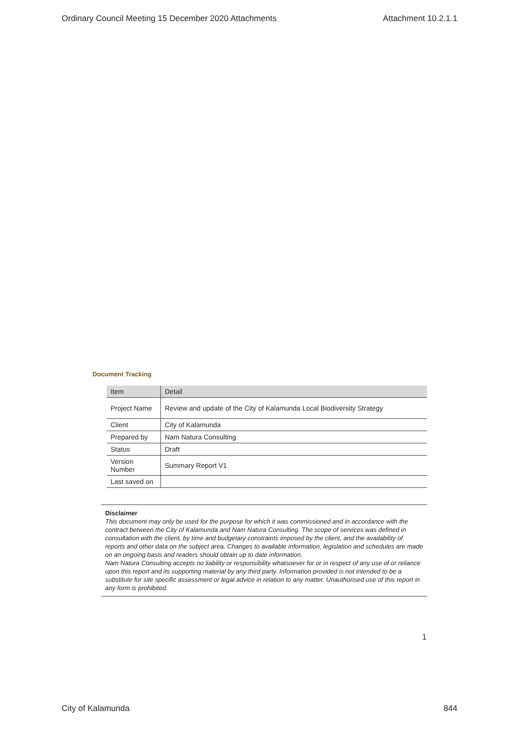Ordinary Council Meeting 15 December 2020 Attachments Attachment 10.2.1.1
Document Tracking
| Item | Detail |
| --- | --- |
| Project Name | Review and update of the City of Kalamunda Local Biodiversity Strategy |
| Client | City of Kalamunda |
| Prepared by | Nam Natura Consulting |
| Status | Draft |
| Version Number | Summary Report V1 |
| Last saved on | |
Disclaimer
This document may only be used for the purpose for which it was commissioned and in accordance with the contract between the City of Kalamunda and Nam Natura Consulting. The scope of services was defined in consultation with the client, by time and budgetary constraints imposed by the client, and the availability of reports and other data on the subject area. Changes to available information, legislation and schedules are made on an ongoing basis and readers should obtain up to date information.
Nam Natura Consulting accepts no liability or responsibility whatsoever for or in respect of any use of or reliance upon this report and its supporting material by any third party. Information provided is not intended to be a substitute for site specific assessment or legal advice in relation to any matter. Unauthorised use of this report in any form is prohibited.
1
City of Kalamunda 844